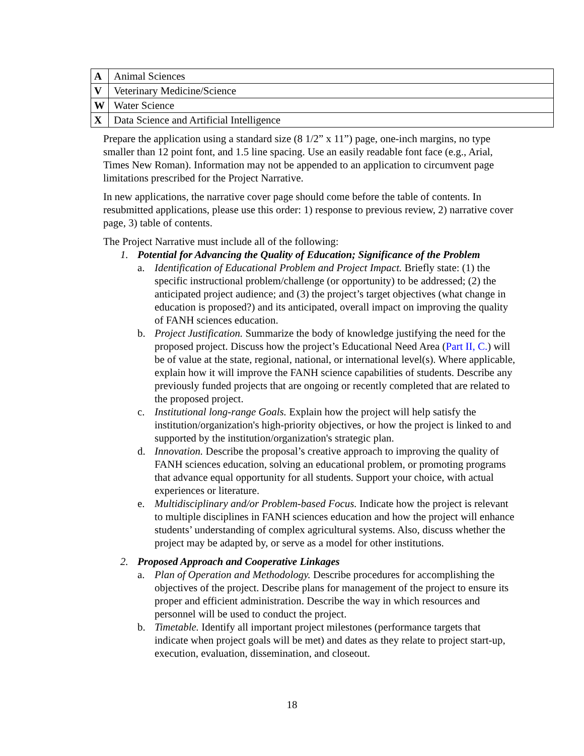| A | Animal Sciences |
| V | Veterinary Medicine/Science |
| W | Water Science |
| X | Data Science and Artificial Intelligence |
Prepare the application using a standard size (8 1/2” x 11”) page, one-inch margins, no type smaller than 12 point font, and 1.5 line spacing. Use an easily readable font face (e.g., Arial, Times New Roman). Information may not be appended to an application to circumvent page limitations prescribed for the Project Narrative.
In new applications, the narrative cover page should come before the table of contents. In resubmitted applications, please use this order: 1) response to previous review, 2) narrative cover page, 3) table of contents.
The Project Narrative must include all of the following:
1. Potential for Advancing the Quality of Education; Significance of the Problem
a. Identification of Educational Problem and Project Impact. Briefly state: (1) the specific instructional problem/challenge (or opportunity) to be addressed; (2) the anticipated project audience; and (3) the project’s target objectives (what change in education is proposed?) and its anticipated, overall impact on improving the quality of FANH sciences education.
b. Project Justification. Summarize the body of knowledge justifying the need for the proposed project. Discuss how the project’s Educational Need Area (Part II, C.) will be of value at the state, regional, national, or international level(s). Where applicable, explain how it will improve the FANH science capabilities of students. Describe any previously funded projects that are ongoing or recently completed that are related to the proposed project.
c. Institutional long-range Goals. Explain how the project will help satisfy the institution/organization's high-priority objectives, or how the project is linked to and supported by the institution/organization's strategic plan.
d. Innovation. Describe the proposal’s creative approach to improving the quality of FANH sciences education, solving an educational problem, or promoting programs that advance equal opportunity for all students. Support your choice, with actual experiences or literature.
e. Multidisciplinary and/or Problem-based Focus. Indicate how the project is relevant to multiple disciplines in FANH sciences education and how the project will enhance students’ understanding of complex agricultural systems. Also, discuss whether the project may be adapted by, or serve as a model for other institutions.
2. Proposed Approach and Cooperative Linkages
a. Plan of Operation and Methodology. Describe procedures for accomplishing the objectives of the project. Describe plans for management of the project to ensure its proper and efficient administration. Describe the way in which resources and personnel will be used to conduct the project.
b. Timetable. Identify all important project milestones (performance targets that indicate when project goals will be met) and dates as they relate to project start-up, execution, evaluation, dissemination, and closeout.
18